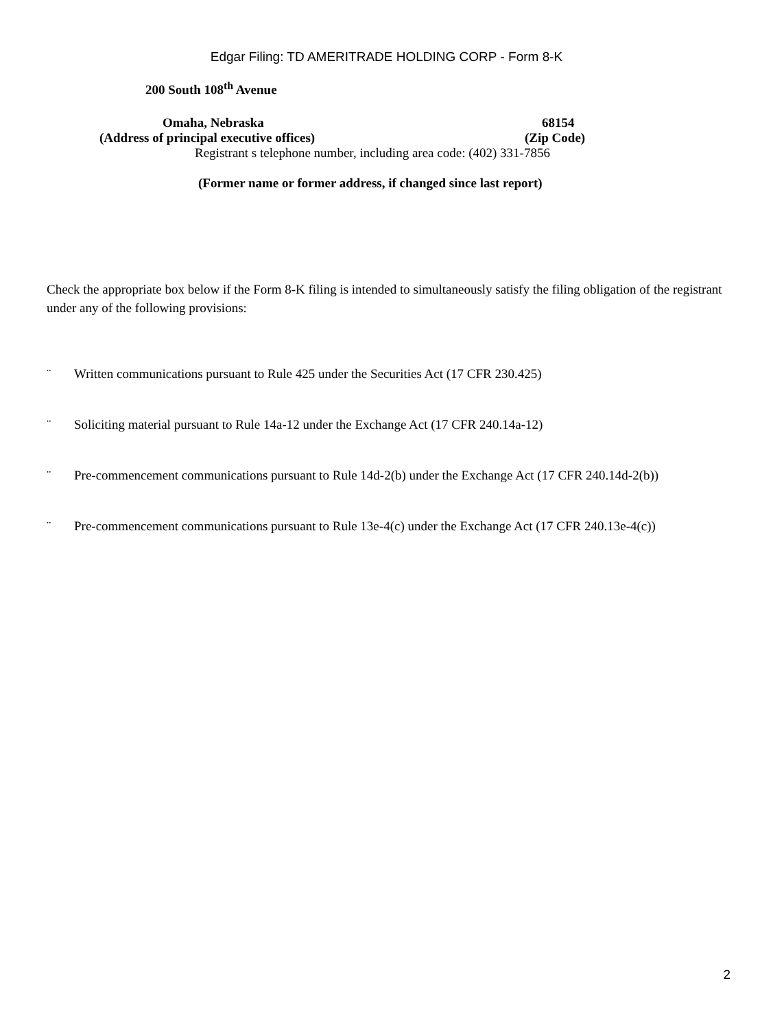Edgar Filing: TD AMERITRADE HOLDING CORP - Form 8-K
200 South 108<sup>th</sup> Avenue
Omaha, Nebraska 68154
(Address of principal executive offices) (Zip Code)
Registrant s telephone number, including area code: (402) 331-7856
(Former name or former address, if changed since last report)
Check the appropriate box below if the Form 8-K filing is intended to simultaneously satisfy the filing obligation of the registrant under any of the following provisions:
¨ Written communications pursuant to Rule 425 under the Securities Act (17 CFR 230.425)
¨ Soliciting material pursuant to Rule 14a-12 under the Exchange Act (17 CFR 240.14a-12)
¨ Pre-commencement communications pursuant to Rule 14d-2(b) under the Exchange Act (17 CFR 240.14d-2(b))
¨ Pre-commencement communications pursuant to Rule 13e-4(c) under the Exchange Act (17 CFR 240.13e-4(c))
2